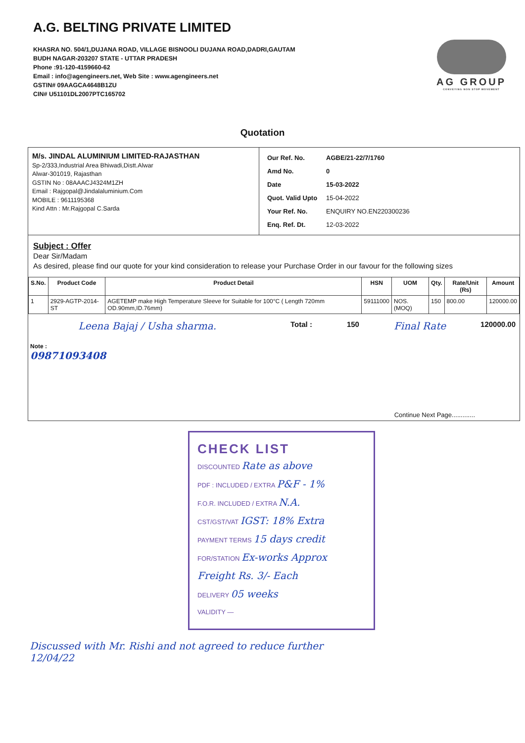A.G. BELTING PRIVATE LIMITED
KHASRA NO. 504/1,DUJANA ROAD, VILLAGE BISNOOLI DUJANA ROAD,DADRI,GAUTAM
BUDH NAGAR-203207 STATE - UTTAR PRADESH
Phone :91-120-4159660-62
Email : info@agengineers.net, Web Site : www.agengineers.net
GSTIN# 09AAGCA4648B1ZU
CIN# U51101DL2007PTC165702
AG GROUP
CONVEYING NON STOP MOVEMENT
Quotation
M/s. JINDAL ALUMINIUM LIMITED-RAJASTHAN
Sp-2/333,Industrial Area Bhiwadi,Distt.Alwar
Alwar-301019, Rajasthan
GSTIN No : 08AAACJ4324M1ZH
Email : Rajgopal@Jindalaluminium.Com
MOBILE : 9611195368
Kind Attn : Mr.Rajgopal C.Sarda
| Our Ref. No. | AGBE/21-22/7/1760 |
| Amd No. | 0 |
| Date | 15-03-2022 |
| Quot. Valid Upto | 15-04-2022 |
| Your Ref. No. | ENQUIRY NO.EN220300236 |
| Enq. Ref. Dt. | 12-03-2022 |
Subject : Offer
Dear Sir/Madam
As desired, please find our quote for your kind consideration to release your Purchase Order in our favour for the following sizes
| S.No. | Product Code | Product Detail | HSN | UOM | Qty. | Rate/Unit (Rs) | Amount |
| --- | --- | --- | --- | --- | --- | --- | --- |
| 1 | 2929-AGTP-2014-ST | AGETEMP make High Temperature Sleeve for Suitable for 100°C ( Length 720mm OD.90mm,ID.76mm) | 59111000 | NOS. (MOQ) | 150 | 800.00 | 120000.00 |
Leena Bajaj / Usha sharma. Total : 150 Final Rate 120000.00
Note :
09871093408
Continue Next Page.............
CHECK LIST
DISCOUNTED Rate as above
PDF : INCLUDED / EXTRA P&F - 1%
F.O.R. INCLUDED / EXTRA N.A.
CST/GST/VAT IGST: 18% Extra
PAYMENT TERMS 15 days credit
FOR/STATION Ex-works Approx Freight Rs. 3/- Each
DELIVERY 05 weeks
VALIDITY —
Discussed with Mr. Rishi and not agreed to reduce further
12/04/22